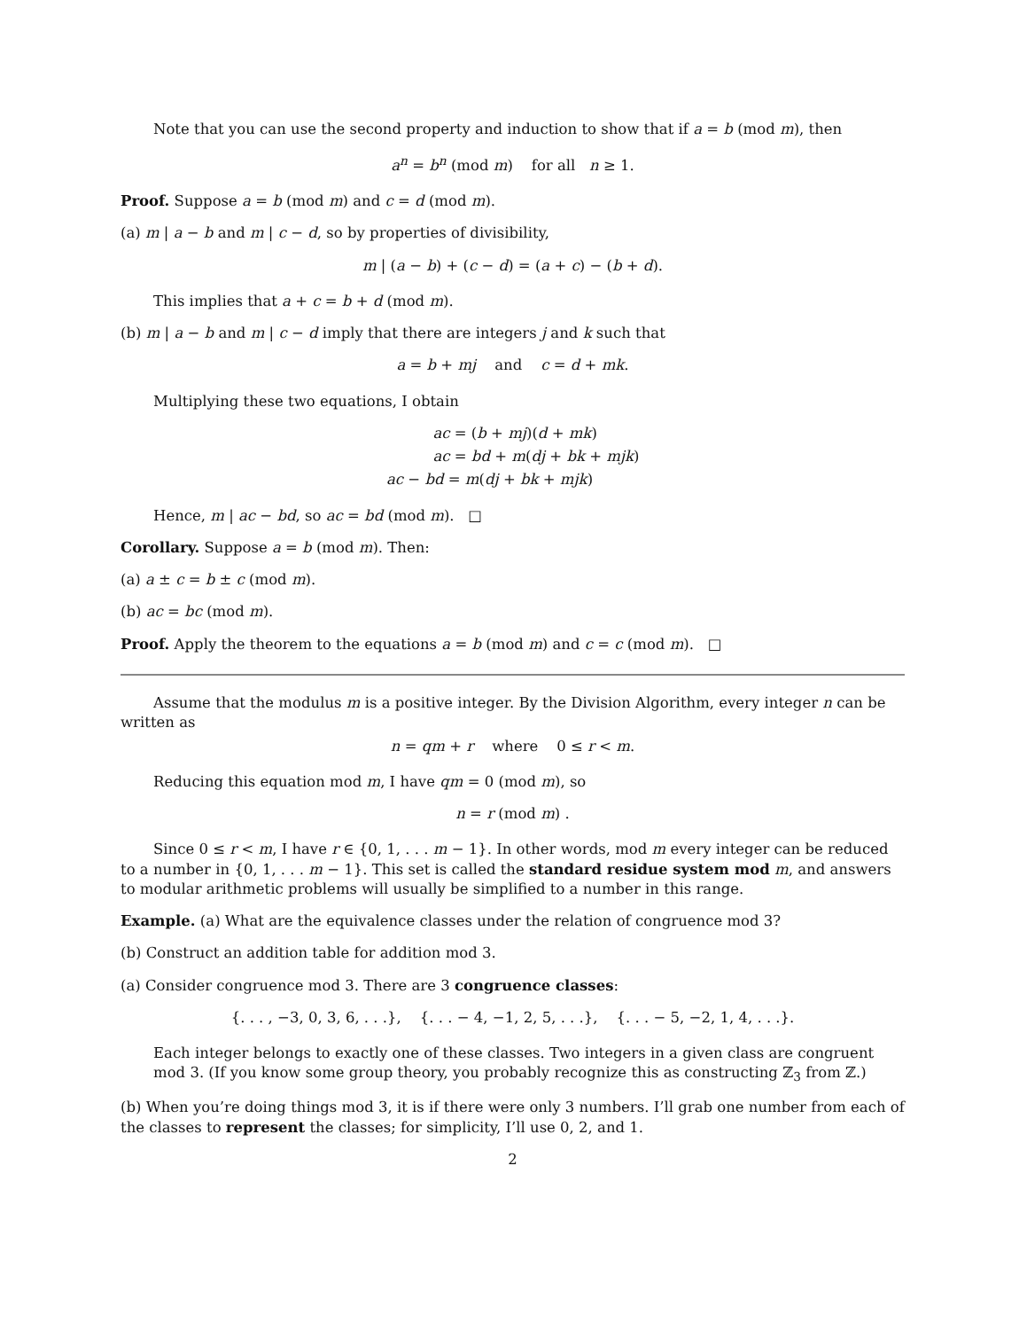Note that you can use the second property and induction to show that if a = b (mod m), then
a<sup>n</sup> = b<sup>n</sup> (mod m) for all n ≥ 1.
Proof. Suppose a = b (mod m) and c = d (mod m).
(a) m | a − b and m | c − d, so by properties of divisibility,
m | (a − b) + (c − d) = (a + c) − (b + d).
This implies that a + c = b + d (mod m).
(b) m | a − b and m | c − d imply that there are integers j and k such that
a = b + mj and c = d + mk.
Multiplying these two equations, I obtain
ac = (b + mj)(d + mk)
ac = bd + m(dj + bk + mjk)
ac − bd = m(dj + bk + mjk)
Hence, m | ac − bd, so ac = bd (mod m). □
Corollary. Suppose a = b (mod m). Then:
(a) a ± c = b ± c (mod m).
(b) ac = bc (mod m).
Proof. Apply the theorem to the equations a = b (mod m) and c = c (mod m). □
Assume that the modulus m is a positive integer. By the Division Algorithm, every integer n can be written as
n = qm + r where 0 ≤ r < m.
Reducing this equation mod m, I have qm = 0 (mod m), so
n = r (mod m) .
Since 0 ≤ r < m, I have r ∈ {0, 1, . . . m − 1}. In other words, mod m every integer can be reduced to a number in {0, 1, . . . m − 1}. This set is called the standard residue system mod m, and answers to modular arithmetic problems will usually be simplified to a number in this range.
Example. (a) What are the equivalence classes under the relation of congruence mod 3?
(b) Construct an addition table for addition mod 3.
(a) Consider congruence mod 3. There are 3 congruence classes:
{. . . , −3, 0, 3, 6, . . .}, {. . . − 4, −1, 2, 5, . . .}, {. . . − 5, −2, 1, 4, . . .}.
Each integer belongs to exactly one of these classes. Two integers in a given class are congruent mod 3. (If you know some group theory, you probably recognize this as constructing ℤ<sub>3</sub> from ℤ.)
(b) When you’re doing things mod 3, it is if there were only 3 numbers. I’ll grab one number from each of the classes to represent the classes; for simplicity, I’ll use 0, 2, and 1.
2